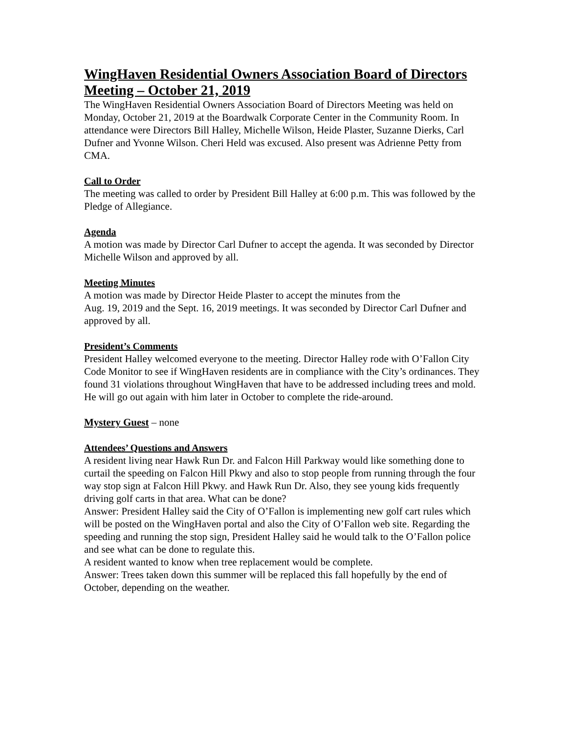WingHaven Residential Owners Association Board of Directors Meeting – October 21, 2019
The WingHaven Residential Owners Association Board of Directors Meeting was held on Monday, October 21, 2019 at the Boardwalk Corporate Center in the Community Room. In attendance were Directors Bill Halley, Michelle Wilson, Heide Plaster, Suzanne Dierks, Carl Dufner and Yvonne Wilson. Cheri Held was excused. Also present was Adrienne Petty from CMA.
Call to Order
The meeting was called to order by President Bill Halley at 6:00 p.m. This was followed by the Pledge of Allegiance.
Agenda
A motion was made by Director Carl Dufner to accept the agenda. It was seconded by Director Michelle Wilson and approved by all.
Meeting Minutes
A motion was made by Director Heide Plaster to accept the minutes from the
Aug. 19, 2019 and the Sept. 16, 2019 meetings. It was seconded by Director Carl Dufner and approved by all.
President’s Comments
President Halley welcomed everyone to the meeting. Director Halley rode with O’Fallon City Code Monitor to see if WingHaven residents are in compliance with the City’s ordinances. They found 31 violations throughout WingHaven that have to be addressed including trees and mold. He will go out again with him later in October to complete the ride-around.
Mystery Guest – none
Attendees’ Questions and Answers
A resident living near Hawk Run Dr. and Falcon Hill Parkway would like something done to curtail the speeding on Falcon Hill Pkwy and also to stop people from running through the four way stop sign at Falcon Hill Pkwy. and Hawk Run Dr. Also, they see young kids frequently driving golf carts in that area. What can be done?
Answer: President Halley said the City of O’Fallon is implementing new golf cart rules which will be posted on the WingHaven portal and also the City of O’Fallon web site. Regarding the speeding and running the stop sign, President Halley said he would talk to the O’Fallon police and see what can be done to regulate this.
A resident wanted to know when tree replacement would be complete.
Answer: Trees taken down this summer will be replaced this fall hopefully by the end of October, depending on the weather.